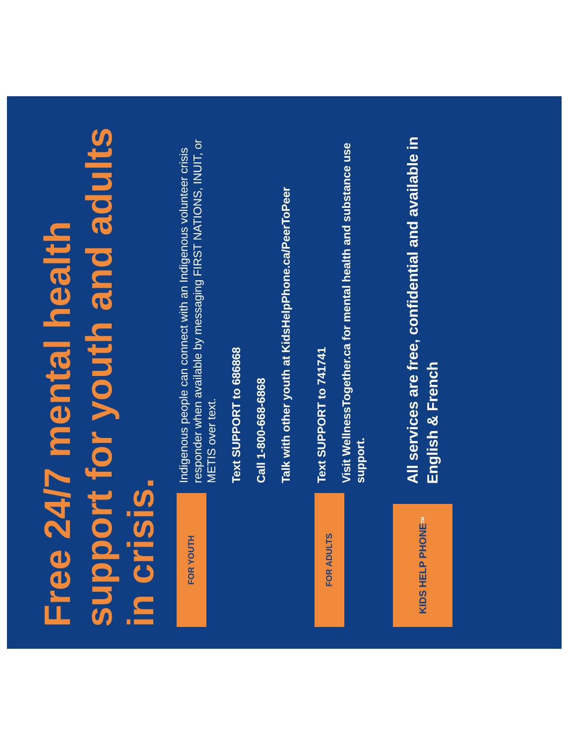Free 24/7 mental health support for youth and adults in crisis.
FOR YOUTH
Indigenous people can connect with an Indigenous volunteer crisis responder when available by messaging FIRST NATIONS, INUIT, or METIS over text.
Text SUPPORT to 686868
Call 1-800-668-6868
Talk with other youth at KidsHelpPhone.ca/PeerToPeer
FOR ADULTS
Text SUPPORT to 741741
Visit WellnessTogether.ca for mental health and substance use support.
KIDS HELP PHONE <sup>TM</sup>
All services are free, confidential and available in English & French